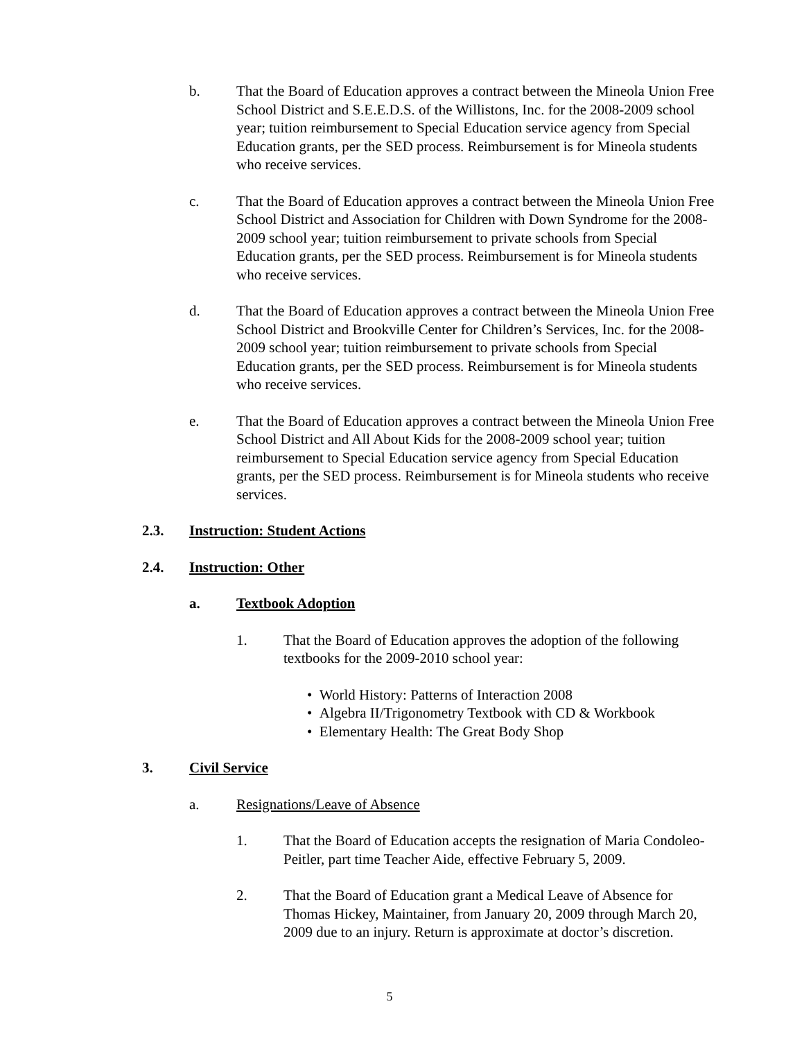b. That the Board of Education approves a contract between the Mineola Union Free School District and S.E.E.D.S. of the Willistons, Inc. for the 2008-2009 school year; tuition reimbursement to Special Education service agency from Special Education grants, per the SED process. Reimbursement is for Mineola students who receive services.
c. That the Board of Education approves a contract between the Mineola Union Free School District and Association for Children with Down Syndrome for the 2008-2009 school year; tuition reimbursement to private schools from Special Education grants, per the SED process. Reimbursement is for Mineola students who receive services.
d. That the Board of Education approves a contract between the Mineola Union Free School District and Brookville Center for Children’s Services, Inc. for the 2008-2009 school year; tuition reimbursement to private schools from Special Education grants, per the SED process. Reimbursement is for Mineola students who receive services.
e. That the Board of Education approves a contract between the Mineola Union Free School District and All About Kids for the 2008-2009 school year; tuition reimbursement to Special Education service agency from Special Education grants, per the SED process. Reimbursement is for Mineola students who receive services.
2.3. Instruction: Student Actions
2.4. Instruction: Other
a. Textbook Adoption
1. That the Board of Education approves the adoption of the following textbooks for the 2009-2010 school year:
• World History: Patterns of Interaction 2008
• Algebra II/Trigonometry Textbook with CD & Workbook
• Elementary Health: The Great Body Shop
3. Civil Service
a. Resignations/Leave of Absence
1. That the Board of Education accepts the resignation of Maria Condoleo-Peitler, part time Teacher Aide, effective February 5, 2009.
2. That the Board of Education grant a Medical Leave of Absence for Thomas Hickey, Maintainer, from January 20, 2009 through March 20, 2009 due to an injury. Return is approximate at doctor’s discretion.
5